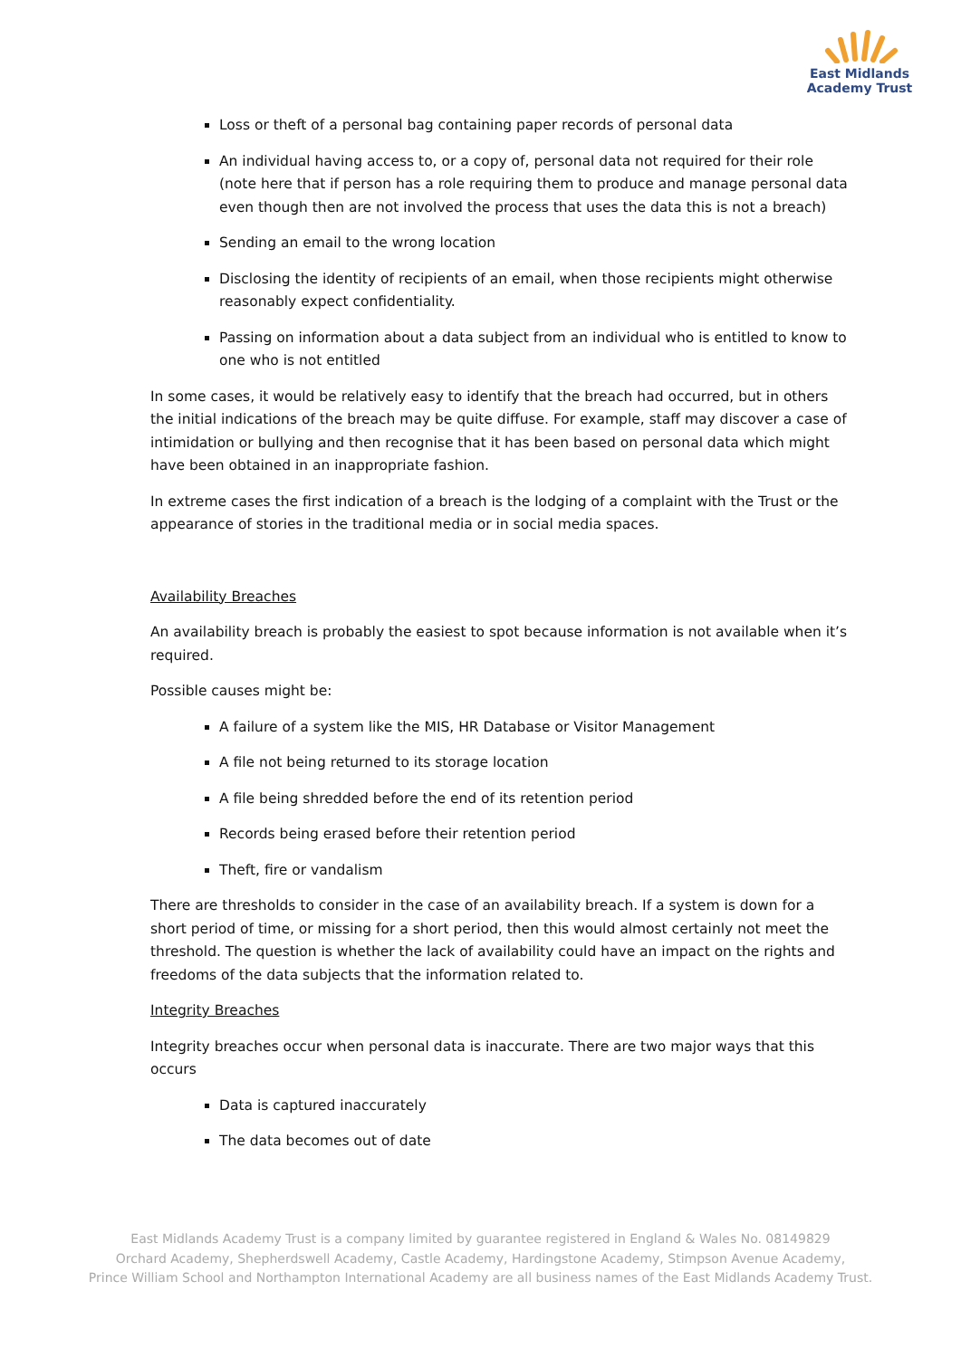East Midlands
Academy Trust
Loss or theft of a personal bag containing paper records of personal data
An individual having access to, or a copy of, personal data not required for their role (note here that if person has a role requiring them to produce and manage personal data even though then are not involved the process that uses the data this is not a breach)
Sending an email to the wrong location
Disclosing the identity of recipients of an email, when those recipients might otherwise reasonably expect confidentiality.
Passing on information about a data subject from an individual who is entitled to know to one who is not entitled
In some cases, it would be relatively easy to identify that the breach had occurred, but in others the initial indications of the breach may be quite diffuse. For example, staff may discover a case of intimidation or bullying and then recognise that it has been based on personal data which might have been obtained in an inappropriate fashion.
In extreme cases the first indication of a breach is the lodging of a complaint with the Trust or the appearance of stories in the traditional media or in social media spaces.
Availability Breaches
An availability breach is probably the easiest to spot because information is not available when it’s required.
Possible causes might be:
A failure of a system like the MIS, HR Database or Visitor Management
A file not being returned to its storage location
A file being shredded before the end of its retention period
Records being erased before their retention period
Theft, fire or vandalism
There are thresholds to consider in the case of an availability breach. If a system is down for a short period of time, or missing for a short period, then this would almost certainly not meet the threshold. The question is whether the lack of availability could have an impact on the rights and freedoms of the data subjects that the information related to.
Integrity Breaches
Integrity breaches occur when personal data is inaccurate. There are two major ways that this occurs
Data is captured inaccurately
The data becomes out of date
East Midlands Academy Trust is a company limited by guarantee registered in England & Wales No. 08149829
Orchard Academy, Shepherdswell Academy, Castle Academy, Hardingstone Academy, Stimpson Avenue Academy,
Prince William School and Northampton International Academy are all business names of the East Midlands Academy Trust.